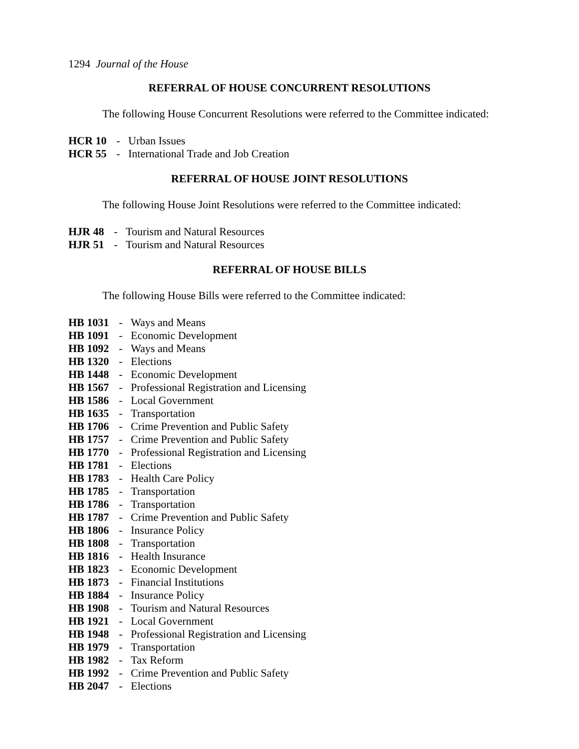1294 Journal of the House
REFERRAL OF HOUSE CONCURRENT RESOLUTIONS
The following House Concurrent Resolutions were referred to the Committee indicated:
HCR 10 - Urban Issues
HCR 55 - International Trade and Job Creation
REFERRAL OF HOUSE JOINT RESOLUTIONS
The following House Joint Resolutions were referred to the Committee indicated:
HJR 48 - Tourism and Natural Resources
HJR 51 - Tourism and Natural Resources
REFERRAL OF HOUSE BILLS
The following House Bills were referred to the Committee indicated:
HB 1031 - Ways and Means
HB 1091 - Economic Development
HB 1092 - Ways and Means
HB 1320 - Elections
HB 1448 - Economic Development
HB 1567 - Professional Registration and Licensing
HB 1586 - Local Government
HB 1635 - Transportation
HB 1706 - Crime Prevention and Public Safety
HB 1757 - Crime Prevention and Public Safety
HB 1770 - Professional Registration and Licensing
HB 1781 - Elections
HB 1783 - Health Care Policy
HB 1785 - Transportation
HB 1786 - Transportation
HB 1787 - Crime Prevention and Public Safety
HB 1806 - Insurance Policy
HB 1808 - Transportation
HB 1816 - Health Insurance
HB 1823 - Economic Development
HB 1873 - Financial Institutions
HB 1884 - Insurance Policy
HB 1908 - Tourism and Natural Resources
HB 1921 - Local Government
HB 1948 - Professional Registration and Licensing
HB 1979 - Transportation
HB 1982 - Tax Reform
HB 1992 - Crime Prevention and Public Safety
HB 2047 - Elections